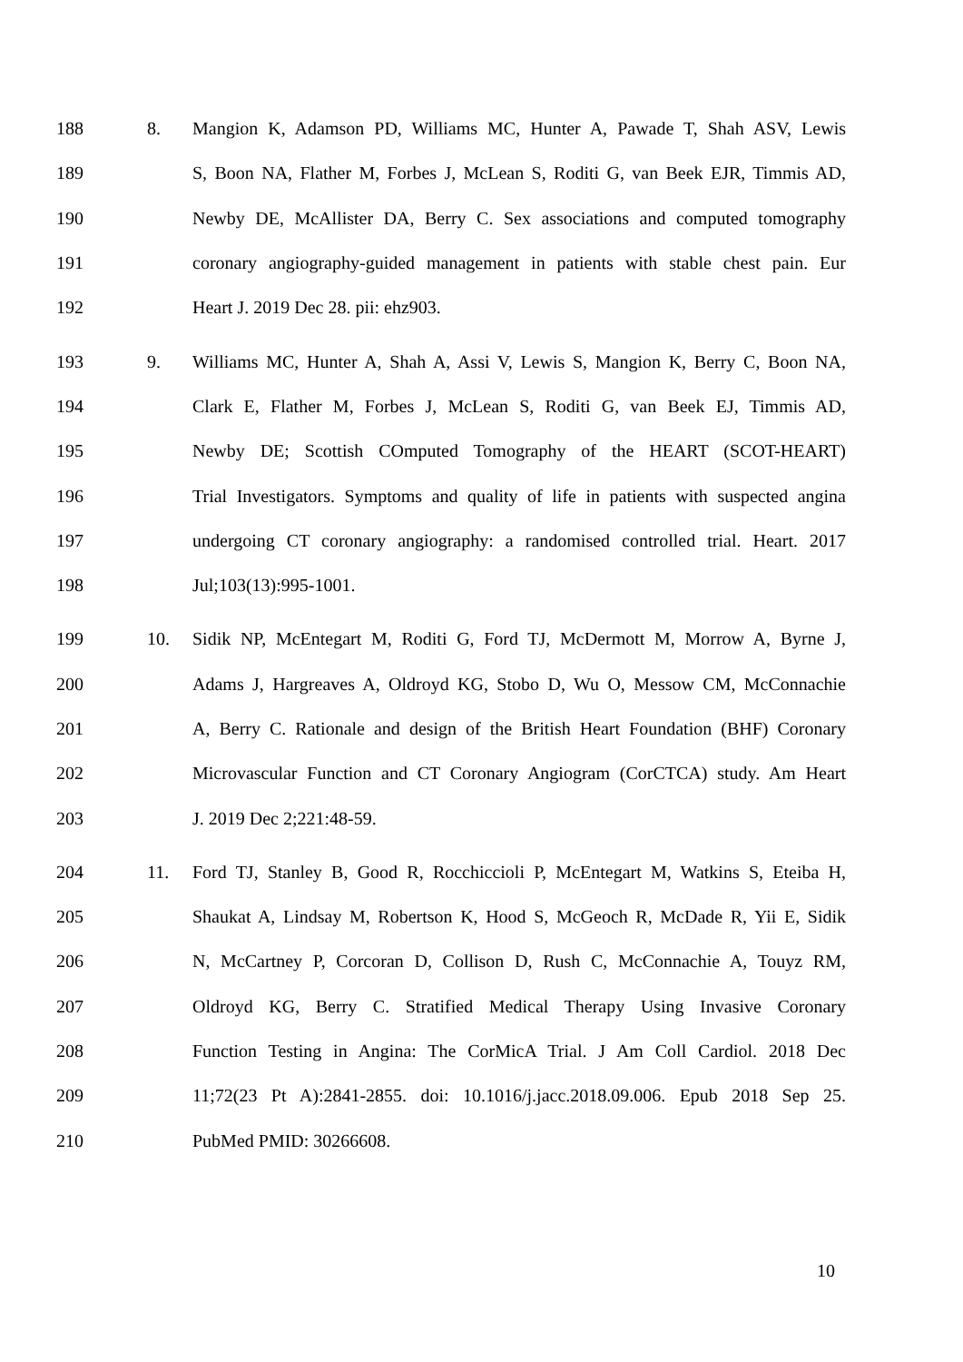188 8. Mangion K, Adamson PD, Williams MC, Hunter A, Pawade T, Shah ASV, Lewis
189 S, Boon NA, Flather M, Forbes J, McLean S, Roditi G, van Beek EJR, Timmis AD,
190 Newby DE, McAllister DA, Berry C. Sex associations and computed tomography
191 coronary angiography-guided management in patients with stable chest pain. Eur
192 Heart J. 2019 Dec 28. pii: ehz903.
193 9. Williams MC, Hunter A, Shah A, Assi V, Lewis S, Mangion K, Berry C, Boon NA,
194 Clark E, Flather M, Forbes J, McLean S, Roditi G, van Beek EJ, Timmis AD,
195 Newby DE; Scottish COmputed Tomography of the HEART (SCOT-HEART)
196 Trial Investigators. Symptoms and quality of life in patients with suspected angina
197 undergoing CT coronary angiography: a randomised controlled trial. Heart. 2017
198 Jul;103(13):995-1001.
199 10. Sidik NP, McEntegart M, Roditi G, Ford TJ, McDermott M, Morrow A, Byrne J,
200 Adams J, Hargreaves A, Oldroyd KG, Stobo D, Wu O, Messow CM, McConnachie
201 A, Berry C. Rationale and design of the British Heart Foundation (BHF) Coronary
202 Microvascular Function and CT Coronary Angiogram (CorCTCA) study. Am Heart
203 J. 2019 Dec 2;221:48-59.
204 11. Ford TJ, Stanley B, Good R, Rocchiccioli P, McEntegart M, Watkins S, Eteiba H,
205 Shaukat A, Lindsay M, Robertson K, Hood S, McGeoch R, McDade R, Yii E, Sidik
206 N, McCartney P, Corcoran D, Collison D, Rush C, McConnachie A, Touyz RM,
207 Oldroyd KG, Berry C. Stratified Medical Therapy Using Invasive Coronary
208 Function Testing in Angina: The CorMicA Trial. J Am Coll Cardiol. 2018 Dec
209 11;72(23 Pt A):2841-2855. doi: 10.1016/j.jacc.2018.09.006. Epub 2018 Sep 25.
210 PubMed PMID: 30266608.
10